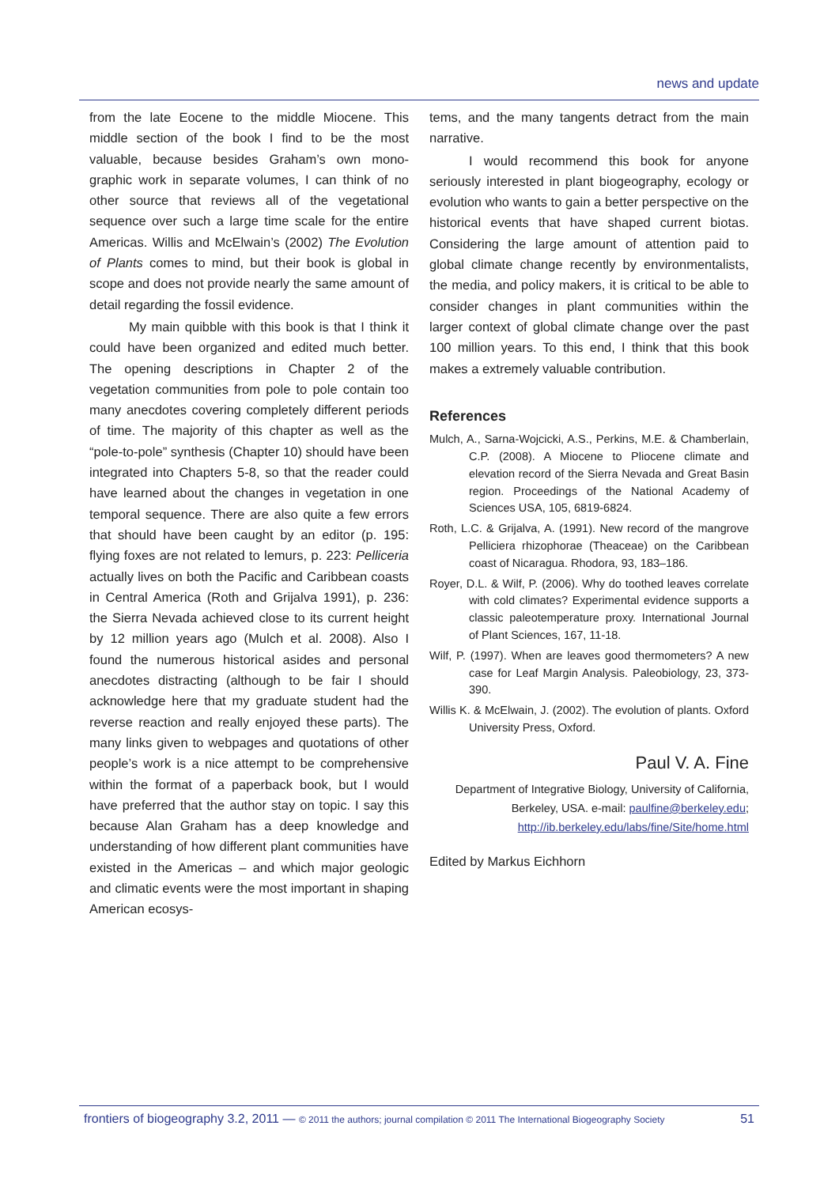news and update
from the late Eocene to the middle Miocene. This middle section of the book I find to be the most valuable, because besides Graham’s own mono­graphic work in separate volumes, I can think of no other source that reviews all of the vegetatio­nal sequence over such a large time scale for the entire Americas. Willis and McElwain’s (2002) The Evolution of Plants comes to mind, but their book is global in scope and does not provide nearly the same amount of detail regarding the fossil eviden­ce.
My main quibble with this book is that I think it could have been organized and edited much better. The opening descriptions in Chapter 2 of the vegetation communities from pole to pole contain too many anecdotes covering completely different periods of time. The majority of this chapter as well as the “pole-to-pole” synthesis (Chapter 10) should have been integrated into Chapters 5-8, so that the reader could have lear­ned about the changes in vegetation in one tem­poral sequence. There are also quite a few errors that should have been caught by an editor (p. 195: flying foxes are not related to lemurs, p. 223: Pelliceria actually lives on both the Pacific and Carib­bean coasts in Central America (Roth and Grijalva 1991), p. 236: the Sierra Nevada achieved close to its current height by 12 million years ago (Mulch et al. 2008). Also I found the numerous historical asides and personal anecdotes distracting (although to be fair I should acknowledge here that my graduate student had the reverse reac­tion and really enjoyed these parts). The many links given to webpages and quotations of other people’s work is a nice attempt to be comprehen­sive within the format of a paperback book, but I would have preferred that the author stay on to­pic. I say this because Alan Graham has a deep knowledge and understanding of how different plant communities have existed in the Americas – and which major geologic and climatic events were the most important in shaping American ecosys-
tems, and the many tangents detract from the main narrative.
I would recommend this book for anyone seriously interested in plant biogeography, ecolo­gy or evolution who wants to gain a better pers­pective on the historical events that have shaped current biotas. Considering the large amount of attention paid to global climate change recently by environmentalists, the media, and policy ma­kers, it is critical to be able to consider changes in plant communities within the larger context of global climate change over the past 100 million years. To this end, I think that this book makes a extremely valuable contribution.
References
Mulch, A., Sarna-Wojcicki, A.S., Perkins, M.E. & Cham­berlain, C.P. (2008). A Miocene to Pliocene cli­mate and elevation record of the Sierra Nevada and Great Basin region. Proceedings of the Na­tional Academy of Sciences USA, 105, 6819-6824.
Roth, L.C. & Grijalva, A. (1991). New record of the man­grove Pelliciera rhizophorae (Theaceae) on the Caribbean coast of Nicaragua. Rhodora, 93, 183–186.
Royer, D.L. & Wilf, P. (2006). Why do toothed leaves correlate with cold climates? Experimental evi­dence supports a classic paleotemperature proxy. International Journal of Plant Sciences, 167, 11-18.
Wilf, P. (1997). When are leaves good thermometers? A new case for Leaf Margin Analysis. Paleobiolo­gy, 23, 373-390.
Willis K. & McElwain, J. (2002). The evolution of plants. Oxford University Press, Oxford.
Paul V. A. Fine
Department of Integrative Biology, University of Califor­nia, Berkeley, USA. e-mail: paulfine@berkeley.edu; http://ib.berkeley.edu/labs/fine/Site/home.html
Edited by Markus Eichhorn
frontiers of biogeography 3.2, 2011 — © 2011 the authors; journal compilation © 2011 The International Biogeography Society 51